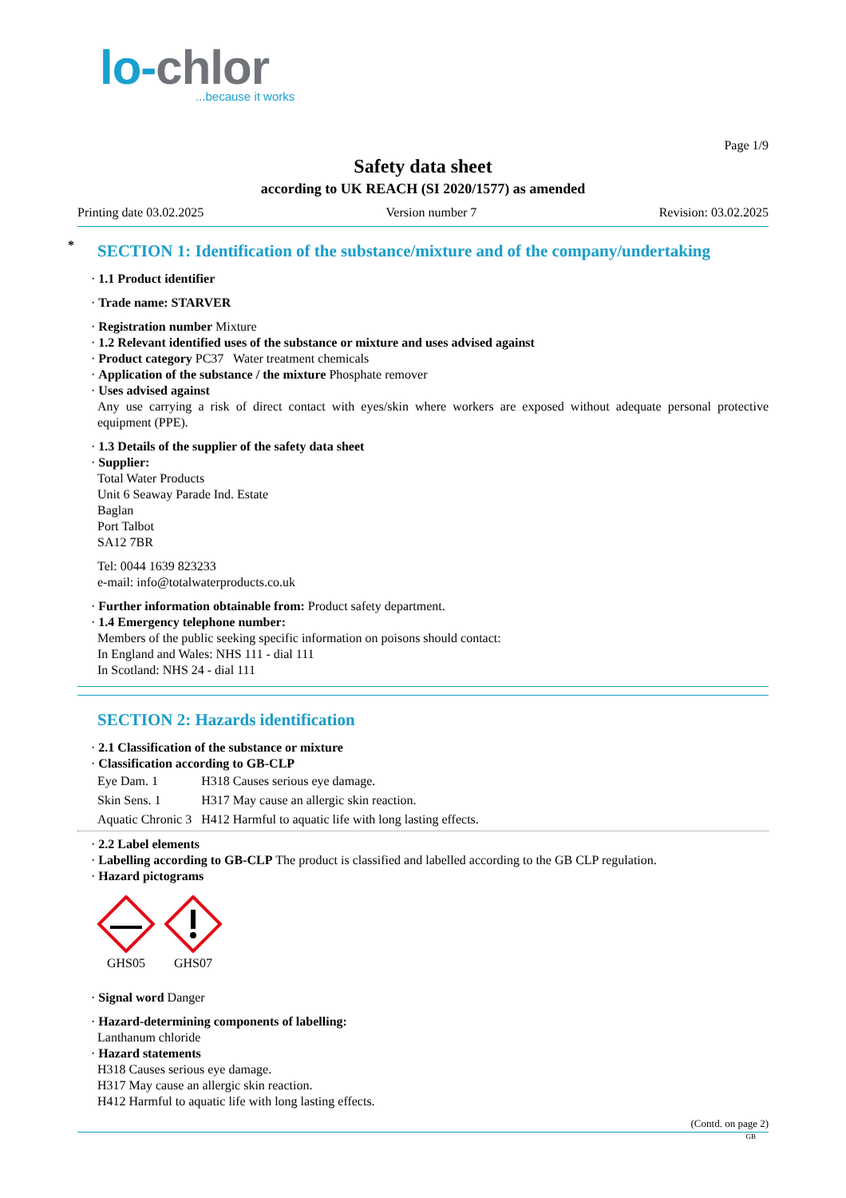lo-chlor
...because it works
Page 1/9
Safety data sheet
according to UK REACH (SI 2020/1577) as amended
Printing date 03.02.2025 Version number 7 Revision: 03.02.2025
* SECTION 1: Identification of the substance/mixture and of the company/undertaking
· 1.1 Product identifier
· Trade name: STARVER
· Registration number Mixture
· 1.2 Relevant identified uses of the substance or mixture and uses advised against
· Product category PC37 Water treatment chemicals
· Application of the substance / the mixture Phosphate remover
· Uses advised against
Any use carrying a risk of direct contact with eyes/skin where workers are exposed without adequate personal protective equipment (PPE).
· 1.3 Details of the supplier of the safety data sheet
· Supplier:
Total Water Products
Unit 6 Seaway Parade Ind. Estate
Baglan
Port Talbot
SA12 7BR
Tel: 0044 1639 823233
e-mail: info@totalwaterproducts.co.uk
· Further information obtainable from: Product safety department.
· 1.4 Emergency telephone number:
Members of the public seeking specific information on poisons should contact:
In England and Wales: NHS 111 - dial 111
In Scotland: NHS 24 - dial 111
SECTION 2: Hazards identification
· 2.1 Classification of the substance or mixture
· Classification according to GB-CLP
| Eye Dam. 1 | H318 Causes serious eye damage. |
| Skin Sens. 1 | H317 May cause an allergic skin reaction. |
| Aquatic Chronic 3 | H412 Harmful to aquatic life with long lasting effects. |
· 2.2 Label elements
· Labelling according to GB-CLP The product is classified and labelled according to the GB CLP regulation.
· Hazard pictograms
GHS05
GHS07
· Signal word Danger
· Hazard-determining components of labelling:
Lanthanum chloride
· Hazard statements
H318 Causes serious eye damage.
H317 May cause an allergic skin reaction.
H412 Harmful to aquatic life with long lasting effects.
(Contd. on page 2)
GB